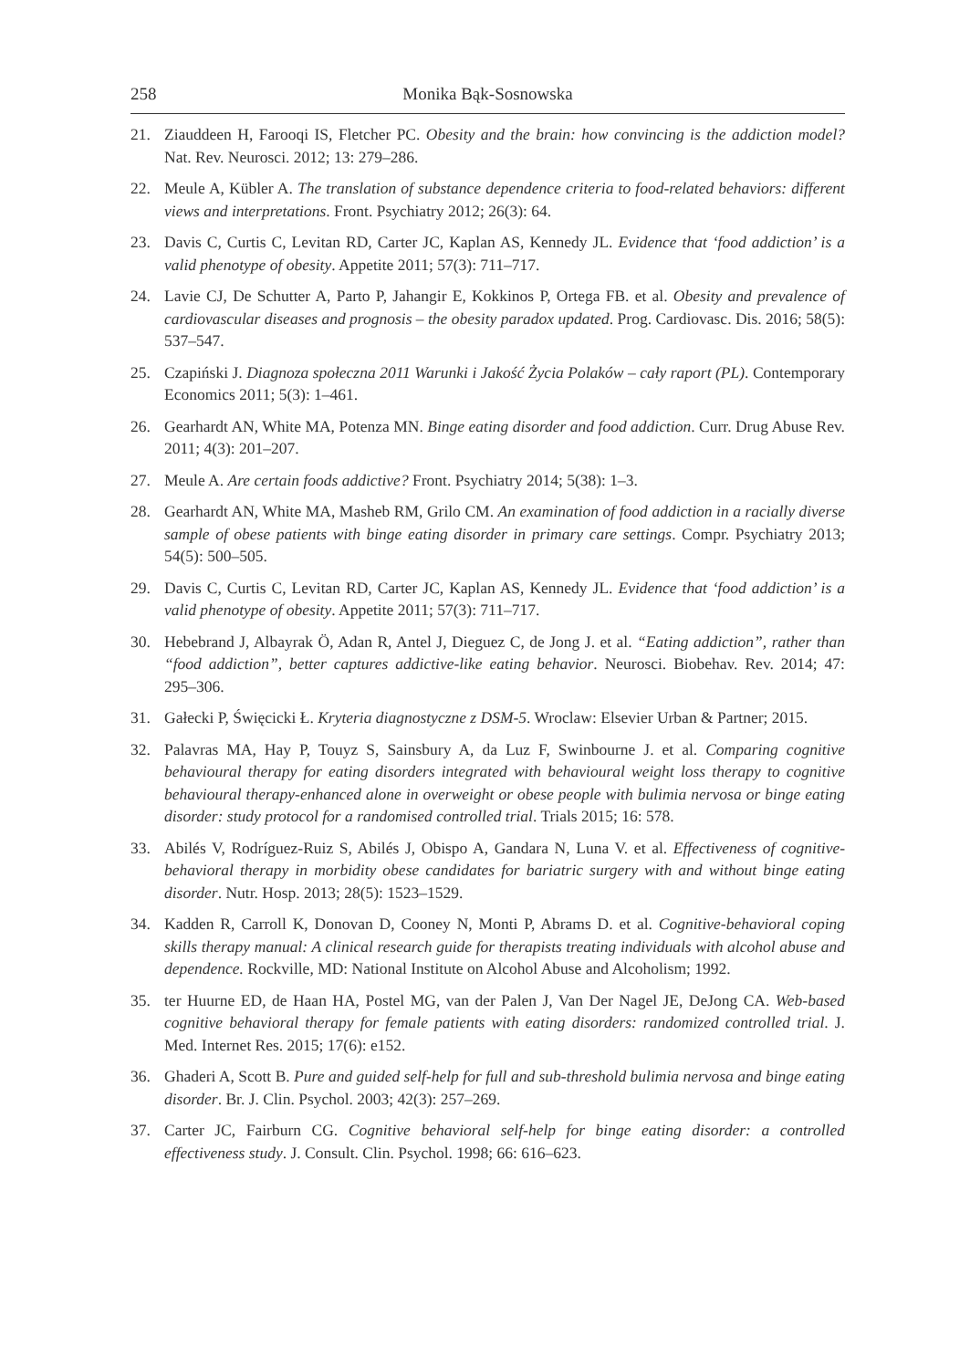258 Monika Bąk-Sosnowska
21. Ziauddeen H, Farooqi IS, Fletcher PC. Obesity and the brain: how convincing is the addiction model? Nat. Rev. Neurosci. 2012; 13: 279–286.
22. Meule A, Kübler A. The translation of substance dependence criteria to food-related behaviors: different views and interpretations. Front. Psychiatry 2012; 26(3): 64.
23. Davis C, Curtis C, Levitan RD, Carter JC, Kaplan AS, Kennedy JL. Evidence that ‘food addiction’ is a valid phenotype of obesity. Appetite 2011; 57(3): 711–717.
24. Lavie CJ, De Schutter A, Parto P, Jahangir E, Kokkinos P, Ortega FB. et al. Obesity and prevalence of cardiovascular diseases and prognosis – the obesity paradox updated. Prog. Cardiovasc. Dis. 2016; 58(5): 537–547.
25. Czapiński J. Diagnoza społeczna 2011 Warunki i Jakość Życia Polaków – cały raport (PL). Contemporary Economics 2011; 5(3): 1–461.
26. Gearhardt AN, White MA, Potenza MN. Binge eating disorder and food addiction. Curr. Drug Abuse Rev. 2011; 4(3): 201–207.
27. Meule A. Are certain foods addictive? Front. Psychiatry 2014; 5(38): 1–3.
28. Gearhardt AN, White MA, Masheb RM, Grilo CM. An examination of food addiction in a racially diverse sample of obese patients with binge eating disorder in primary care settings. Compr. Psychiatry 2013; 54(5): 500–505.
29. Davis C, Curtis C, Levitan RD, Carter JC, Kaplan AS, Kennedy JL. Evidence that ‘food addiction’ is a valid phenotype of obesity. Appetite 2011; 57(3): 711–717.
30. Hebebrand J, Albayrak Ö, Adan R, Antel J, Dieguez C, de Jong J. et al. “Eating addiction”, rather than “food addiction”, better captures addictive-like eating behavior. Neurosci. Biobehav. Rev. 2014; 47: 295–306.
31. Gałecki P, Święcicki Ł. Kryteria diagnostyczne z DSM-5. Wroclaw: Elsevier Urban & Partner; 2015.
32. Palavras MA, Hay P, Touyz S, Sainsbury A, da Luz F, Swinbourne J. et al. Comparing cognitive behavioural therapy for eating disorders integrated with behavioural weight loss therapy to cognitive behavioural therapy-enhanced alone in overweight or obese people with bulimia nervosa or binge eating disorder: study protocol for a randomised controlled trial. Trials 2015; 16: 578.
33. Abilés V, Rodríguez-Ruiz S, Abilés J, Obispo A, Gandara N, Luna V. et al. Effectiveness of cognitive-behavioral therapy in morbidity obese candidates for bariatric surgery with and without binge eating disorder. Nutr. Hosp. 2013; 28(5): 1523–1529.
34. Kadden R, Carroll K, Donovan D, Cooney N, Monti P, Abrams D. et al. Cognitive-behavioral coping skills therapy manual: A clinical research guide for therapists treating individuals with alcohol abuse and dependence. Rockville, MD: National Institute on Alcohol Abuse and Alcoholism; 1992.
35. ter Huurne ED, de Haan HA, Postel MG, van der Palen J, Van Der Nagel JE, DeJong CA. Web-based cognitive behavioral therapy for female patients with eating disorders: randomized controlled trial. J. Med. Internet Res. 2015; 17(6): e152.
36. Ghaderi A, Scott B. Pure and guided self-help for full and sub-threshold bulimia nervosa and binge eating disorder. Br. J. Clin. Psychol. 2003; 42(3): 257–269.
37. Carter JC, Fairburn CG. Cognitive behavioral self-help for binge eating disorder: a controlled effectiveness study. J. Consult. Clin. Psychol. 1998; 66: 616–623.